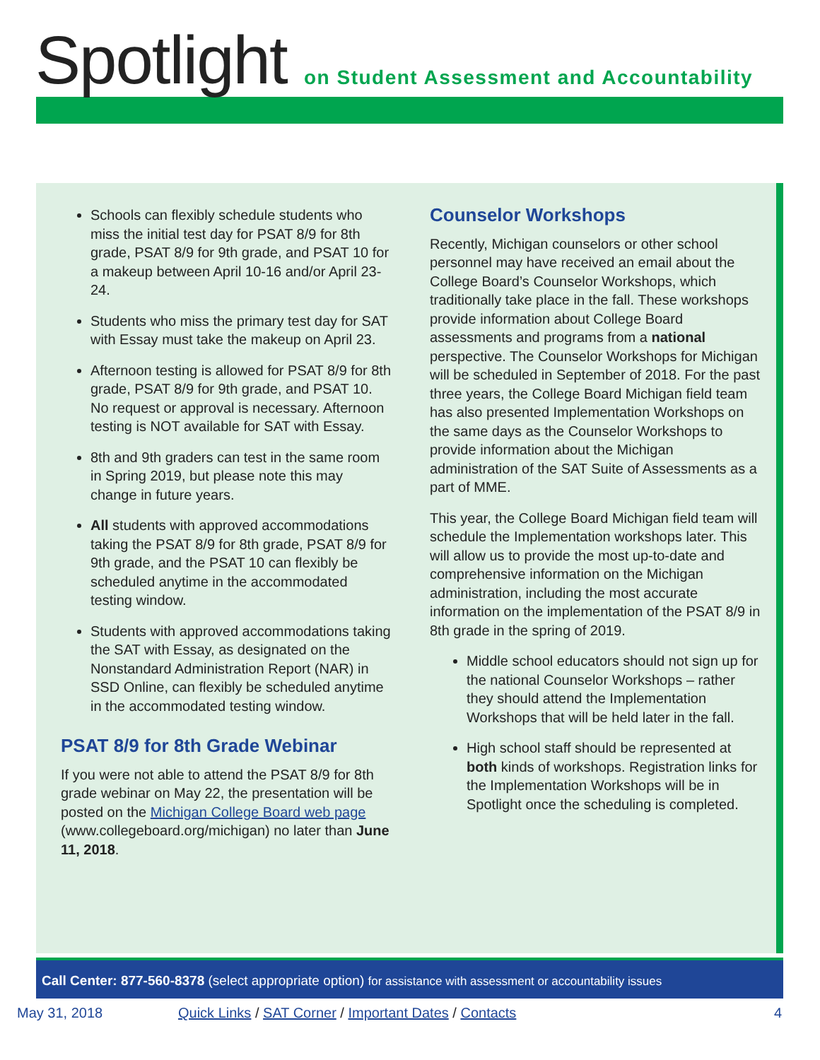Spotlight
on Student Assessment and Accountability
Schools can flexibly schedule students who miss the initial test day for PSAT 8/9 for 8th grade, PSAT 8/9 for 9th grade, and PSAT 10 for a makeup between April 10-16 and/or April 23-24.
Students who miss the primary test day for SAT with Essay must take the makeup on April 23.
Afternoon testing is allowed for PSAT 8/9 for 8th grade, PSAT 8/9 for 9th grade, and PSAT 10. No request or approval is necessary. Afternoon testing is NOT available for SAT with Essay.
8th and 9th graders can test in the same room in Spring 2019, but please note this may change in future years.
All students with approved accommodations taking the PSAT 8/9 for 8th grade, PSAT 8/9 for 9th grade, and the PSAT 10 can flexibly be scheduled anytime in the accommodated testing window.
Students with approved accommodations taking the SAT with Essay, as designated on the Nonstandard Administration Report (NAR) in SSD Online, can flexibly be scheduled anytime in the accommodated testing window.
PSAT 8/9 for 8th Grade Webinar
If you were not able to attend the PSAT 8/9 for 8th grade webinar on May 22, the presentation will be posted on the Michigan College Board web page (www.collegeboard.org/michigan) no later than June 11, 2018.
Counselor Workshops
Recently, Michigan counselors or other school personnel may have received an email about the College Board’s Counselor Workshops, which traditionally take place in the fall. These workshops provide information about College Board assessments and programs from a national perspective. The Counselor Workshops for Michigan will be scheduled in September of 2018. For the past three years, the College Board Michigan field team has also presented Implementation Workshops on the same days as the Counselor Workshops to provide information about the Michigan administration of the SAT Suite of Assessments as a part of MME.
This year, the College Board Michigan field team will schedule the Implementation workshops later. This will allow us to provide the most up-to-date and comprehensive information on the Michigan administration, including the most accurate information on the implementation of the PSAT 8/9 in 8th grade in the spring of 2019.
Middle school educators should not sign up for the national Counselor Workshops – rather they should attend the Implementation Workshops that will be held later in the fall.
High school staff should be represented at both kinds of workshops. Registration links for the Implementation Workshops will be in Spotlight once the scheduling is completed.
Call Center: 877-560-8378 (select appropriate option) for assistance with assessment or accountability issues
May 31, 2018 Quick Links / SAT Corner / Important Dates / Contacts 4